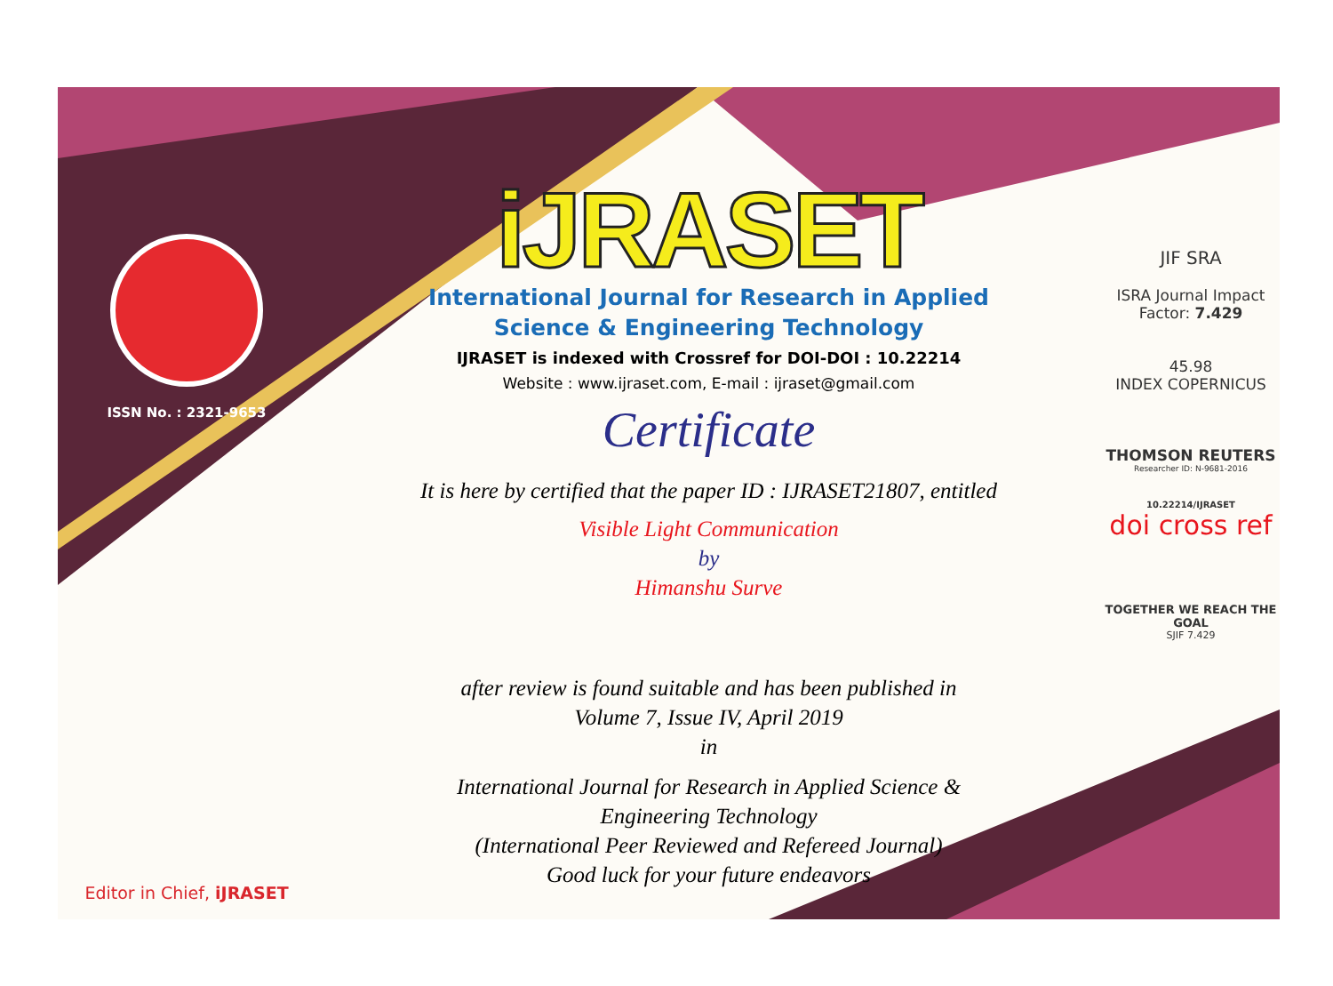ISSN No. : 2321-9653
Editor in Chief, iJRASET
iJRASET
International Journal for Research in Applied
Science & Engineering Technology
IJRASET is indexed with Crossref for DOI-DOI : 10.22214
Website : www.ijraset.com, E-mail : ijraset@gmail.com
Certificate
It is here by certified that the paper ID : IJRASET21807, entitled
Visible Light Communication
by
Himanshu Surve
after review is found suitable and has been published in
Volume 7, Issue IV, April 2019
in
International Journal for Research in Applied Science &
Engineering Technology
(International Peer Reviewed and Refereed Journal)
Good luck for your future endeavors
JIF SRA
ISRA Journal Impact
Factor: 7.429
45.98
INDEX COPERNICUS
THOMSON REUTERS
Researcher ID: N-9681-2016
10.22214/IJRASET
doi cross ref
TOGETHER WE REACH THE GOAL
SJIF 7.429